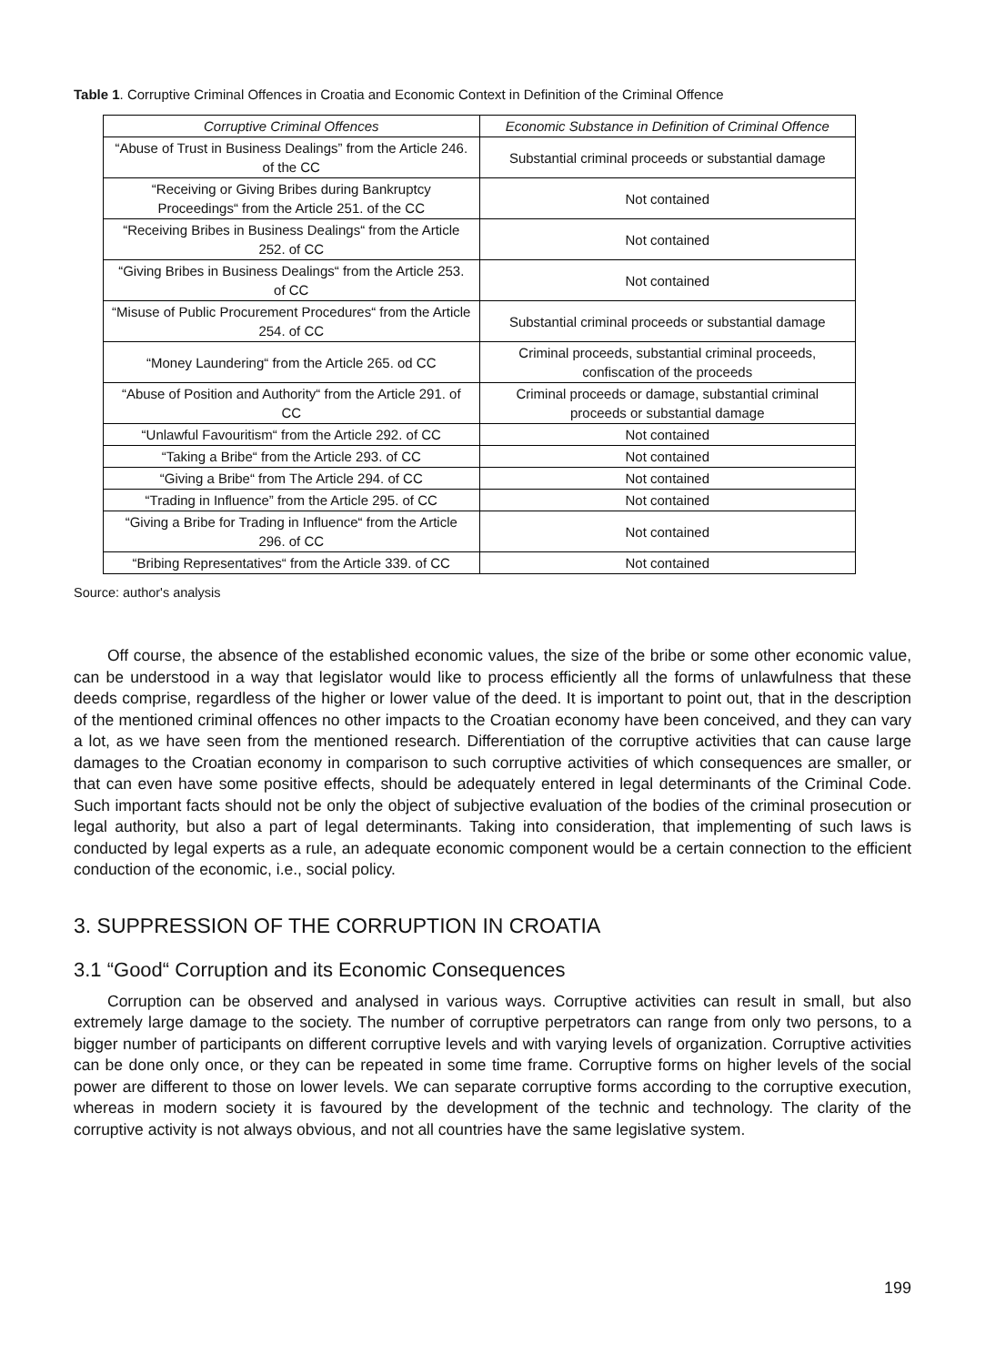Table 1. Corruptive Criminal Offences in Croatia and Economic Context in Definition of the Criminal Offence
| Corruptive Criminal Offences | Economic Substance in Definition of Criminal Offence |
| --- | --- |
| “Abuse of Trust in Business Dealings” from the Article 246. of the CC | Substantial criminal proceeds or substantial damage |
| “Receiving or Giving Bribes during Bankruptcy Proceedings“ from the Article 251. of the CC | Not contained |
| “Receiving Bribes in Business Dealings“ from the Article 252. of CC | Not contained |
| “Giving Bribes in Business Dealings“ from the Article 253. of CC | Not contained |
| “Misuse of Public Procurement Procedures“ from the Article 254. of CC | Substantial criminal proceeds or substantial damage |
| “Money Laundering“ from the Article 265. od CC | Criminal proceeds, substantial criminal proceeds, confiscation of the proceeds |
| “Abuse of Position and Authority“ from the Article 291. of CC | Criminal proceeds or damage, substantial criminal proceeds or substantial damage |
| “Unlawful Favouritism“ from the Article 292. of CC | Not contained |
| “Taking a Bribe“ from the Article 293. of CC | Not contained |
| “Giving a Bribe“ from The Article 294. of CC | Not contained |
| “Trading in Influence” from the Article 295. of CC | Not contained |
| “Giving a Bribe for Trading in Influence“ from the Article 296. of CC | Not contained |
| “Bribing Representatives“ from the Article 339. of CC | Not contained |
Source: author's analysis
Off course, the absence of the established economic values, the size of the bribe or some other economic value, can be understood in a way that legislator would like to process efficiently all the forms of unlawfulness that these deeds comprise, regardless of the higher or lower value of the deed. It is important to point out, that in the description of the mentioned criminal offences no other impacts to the Croatian economy have been conceived, and they can vary a lot, as we have seen from the mentioned research. Differentiation of the corruptive activities that can cause large damages to the Croatian economy in comparison to such corruptive activities of which consequences are smaller, or that can even have some positive effects, should be adequately entered in legal determinants of the Criminal Code. Such important facts should not be only the object of subjective evaluation of the bodies of the criminal prosecution or legal authority, but also a part of legal determinants. Taking into consideration, that implementing of such laws is conducted by legal experts as a rule, an adequate economic component would be a certain connection to the efficient conduction of the economic, i.e., social policy.
3. SUPPRESSION OF THE CORRUPTION IN CROATIA
3.1 “Good“ Corruption and its Economic Consequences
Corruption can be observed and analysed in various ways. Corruptive activities can result in small, but also extremely large damage to the society. The number of corruptive perpetrators can range from only two persons, to a bigger number of participants on different corruptive levels and with varying levels of organization. Corruptive activities can be done only once, or they can be repeated in some time frame. Corruptive forms on higher levels of the social power are different to those on lower levels. We can separate corruptive forms according to the corruptive execution, whereas in modern society it is favoured by the development of the technic and technology. The clarity of the corruptive activity is not always obvious, and not all countries have the same legislative system.
199